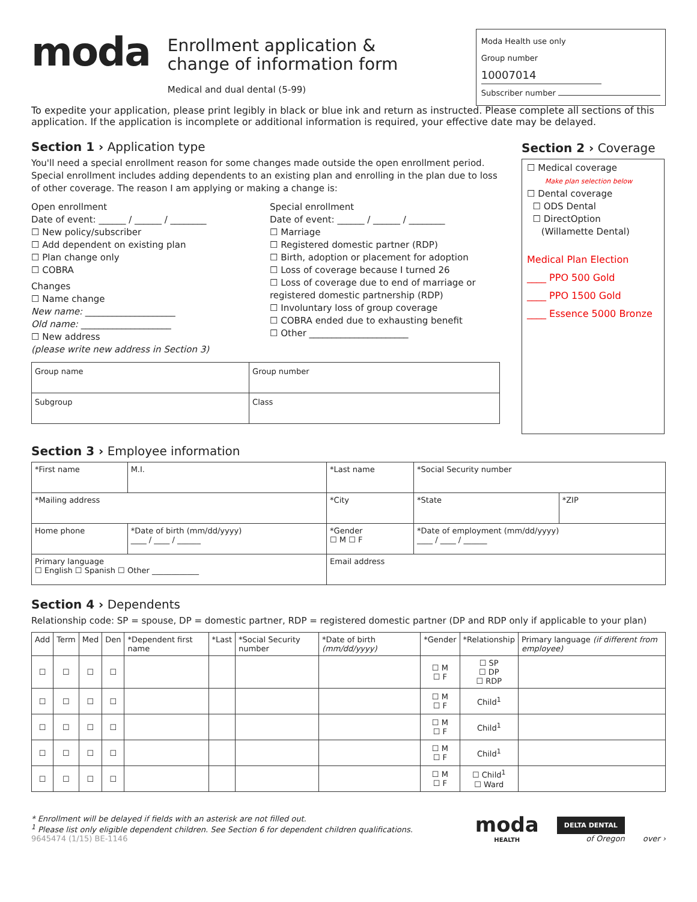moda
Enrollment application &
change of information form
Medical and dual dental (5-99)
Moda Health use only
Group number 10007014
Subscriber number
To expedite your application, please print legibly in black or blue ink and return as instructed. Please complete all sections of this application. If the application is incomplete or additional information is required, your effective date may be delayed.
Section 1 › Application type
You'll need a special enrollment reason for some changes made outside the open enrollment period. Special enrollment includes adding dependents to an existing plan and enrolling in the plan due to loss of other coverage. The reason I am applying or making a change is:
Open enrollment
Date of event: ______ / ______ / ________
☐ New policy/subscriber
☐ Add dependent on existing plan
☐ Plan change only
☐ COBRA
Changes
☐ Name change
New name: ____________________
Old name: ____________________
☐ New address
(please write new address in Section 3)
Special enrollment
Date of event: ______ / ______ / ________
☐ Marriage
☐ Registered domestic partner (RDP)
☐ Birth, adoption or placement for adoption
☐ Loss of coverage because I turned 26
☐ Loss of coverage due to end of marriage or registered domestic partnership (RDP)
☐ Involuntary loss of group coverage
☐ COBRA ended due to exhausting benefit
☐ Other ______________________
| Group name | Group number |
| Subgroup | Class |
Section 2 › Coverage
☐ Medical coverage
Make plan selection below
☐ Dental coverage
☐ ODS Dental
☐ DirectOption
(Willamette Dental)
Medical Plan Election
____ PPO 500 Gold
____ PPO 1500 Gold
____ Essence 5000 Bronze
Section 3 › Employee information
| *First name | M.I. | *Last name | | *Social Security number | | |
| *Mailing address | | | *City | | *State | *ZIP |
| Home phone | *Date of birth (mm/dd/yyyy) ____ / ____ / ______ | | *Gender ☐ M ☐ F | *Date of employment (mm/dd/yyyy) ____ / ____ / ______ | | |
| Primary language ☐ English ☐ Spanish ☐ Other ____________ | | | Email address | | | |
Section 4 › Dependents
Relationship code: SP = spouse, DP = domestic partner, RDP = registered domestic partner (DP and RDP only if applicable to your plan)
| Add | Term | Med | Den | *Dependent first name | *Last | *Social Security number | *Date of birth (mm/dd/yyyy) | *Gender | *Relationship | Primary language (if different from employee) |
| --- | --- | --- | --- | --- | --- | --- | --- | --- | --- | --- |
| ☐ | ☐ | ☐ | ☐ | | | | | ☐ M ☐ F | ☐ SP ☐ DP ☐ RDP | |
| ☐ | ☐ | ☐ | ☐ | | | | | ☐ M ☐ F | Child<sup>1</sup> | |
| ☐ | ☐ | ☐ | ☐ | | | | | ☐ M ☐ F | Child<sup>1</sup> | |
| ☐ | ☐ | ☐ | ☐ | | | | | ☐ M ☐ F | Child<sup>1</sup> | |
| ☐ | ☐ | ☐ | ☐ | | | | | ☐ M ☐ F | ☐ Child<sup>1</sup> ☐ Ward | |
* Enrollment will be delayed if fields with an asterisk are not filled out.
<sup>1</sup> Please list only eligible dependent children. See Section 6 for dependent children qualifications.
9645474 (1/15) BE-1146
moda
HEALTH
DELTA DENTAL
of Oregon
over ›